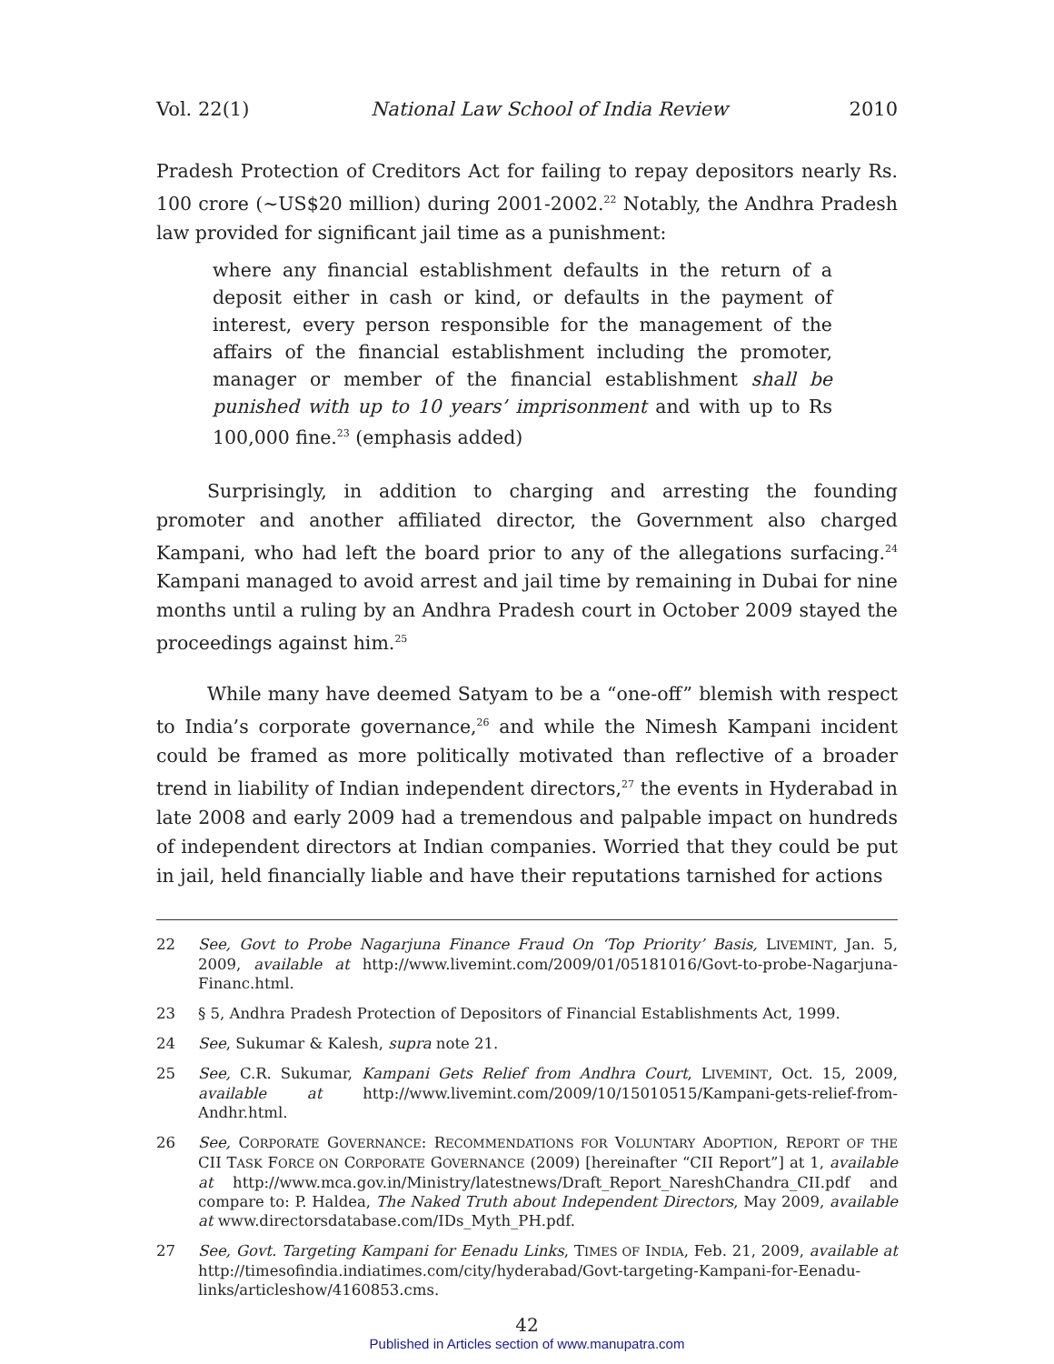Vol. 22(1) National Law School of India Review 2010
Pradesh Protection of Creditors Act for failing to repay depositors nearly Rs. 100 crore (~US$20 million) during 2001-2002.<sup>22</sup> Notably, the Andhra Pradesh law provided for significant jail time as a punishment:
where any financial establishment defaults in the return of a deposit either in cash or kind, or defaults in the payment of interest, every person responsible for the management of the affairs of the financial establishment including the promoter, manager or member of the financial establishment shall be punished with up to 10 years’ imprisonment and with up to Rs 100,000 fine.<sup>23</sup> (emphasis added)
Surprisingly, in addition to charging and arresting the founding promoter and another affiliated director, the Government also charged Kampani, who had left the board prior to any of the allegations surfacing.<sup>24</sup> Kampani managed to avoid arrest and jail time by remaining in Dubai for nine months until a ruling by an Andhra Pradesh court in October 2009 stayed the proceedings against him.<sup>25</sup>
While many have deemed Satyam to be a “one-off” blemish with respect to India’s corporate governance,<sup>26</sup> and while the Nimesh Kampani incident could be framed as more politically motivated than reflective of a broader trend in liability of Indian independent directors,<sup>27</sup> the events in Hyderabad in late 2008 and early 2009 had a tremendous and palpable impact on hundreds of independent directors at Indian companies. Worried that they could be put in jail, held financially liable and have their reputations tarnished for actions
22 See, Govt to Probe Nagarjuna Finance Fraud On ‘Top Priority’ Basis, LIVEMINT, Jan. 5, 2009, available at http://www.livemint.com/2009/01/05181016/Govt-to-probe-Nagarjuna-Financ.html.
23 § 5, Andhra Pradesh Protection of Depositors of Financial Establishments Act, 1999.
24 See, Sukumar & Kalesh, supra note 21.
25 See, C.R. Sukumar, Kampani Gets Relief from Andhra Court, LIVEMINT, Oct. 15, 2009, available at http://www.livemint.com/2009/10/15010515/Kampani-gets-relief-from-Andhr.html.
26 See, CORPORATE GOVERNANCE: RECOMMENDATIONS FOR VOLUNTARY ADOPTION, REPORT OF THE CII TASK FORCE ON CORPORATE GOVERNANCE (2009) [hereinafter “CII Report”] at 1, available at http://www.mca.gov.in/Ministry/latestnews/Draft_Report_NareshChandra_CII.pdf and compare to: P. Haldea, The Naked Truth about Independent Directors, May 2009, available at www.directorsdatabase.com/IDs_Myth_PH.pdf.
27 See, Govt. Targeting Kampani for Eenadu Links, TIMES OF INDIA, Feb. 21, 2009, available at http://timesofindia.indiatimes.com/city/hyderabad/Govt-targeting-Kampani-for-Eenadu-links/articleshow/4160853.cms.
42
Published in Articles section of www.manupatra.com